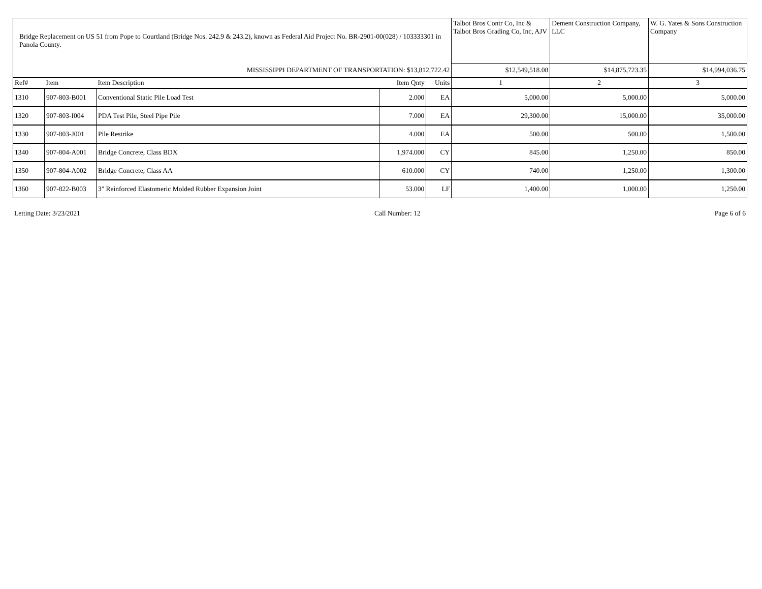| Bridge Replacement on US 51 from Pope to Courtland (Bridge Nos. 242.9 & 243.2), known as Federal Aid Project No. BR-2901-00(028) / 103333301 in Panola County. | | | | | Talbot Bros Contr Co, Inc & Talbot Bros Grading Co, Inc, AJV | Dement Construction Company, LLC | W. G. Yates & Sons Construction Company |
| MISSISSIPPI DEPARTMENT OF TRANSPORTATION: $13,812,722.42 | | | | | $12,549,518.08 | $14,875,723.35 | $14,994,036.75 |
| Ref# | Item | Item Description | Item Qnty | Units | 1 | 2 | 3 |
| 1310 | 907-803-B001 | Conventional Static Pile Load Test | 2.000 | EA | 5,000.00 | 5,000.00 | 5,000.00 |
| 1320 | 907-803-I004 | PDA Test Pile, Steel Pipe Pile | 7.000 | EA | 29,300.00 | 15,000.00 | 35,000.00 |
| 1330 | 907-803-J001 | Pile Restrike | 4.000 | EA | 500.00 | 500.00 | 1,500.00 |
| 1340 | 907-804-A001 | Bridge Concrete, Class BDX | 1,974.000 | CY | 845.00 | 1,250.00 | 850.00 |
| 1350 | 907-804-A002 | Bridge Concrete, Class AA | 610.000 | CY | 740.00 | 1,250.00 | 1,300.00 |
| 1360 | 907-822-B003 | 3" Reinforced Elastomeric Molded Rubber Expansion Joint | 53.000 | LF | 1,400.00 | 1,000.00 | 1,250.00 |
Letting Date: 3/23/2021 Call Number: 12 Page 6 of 6